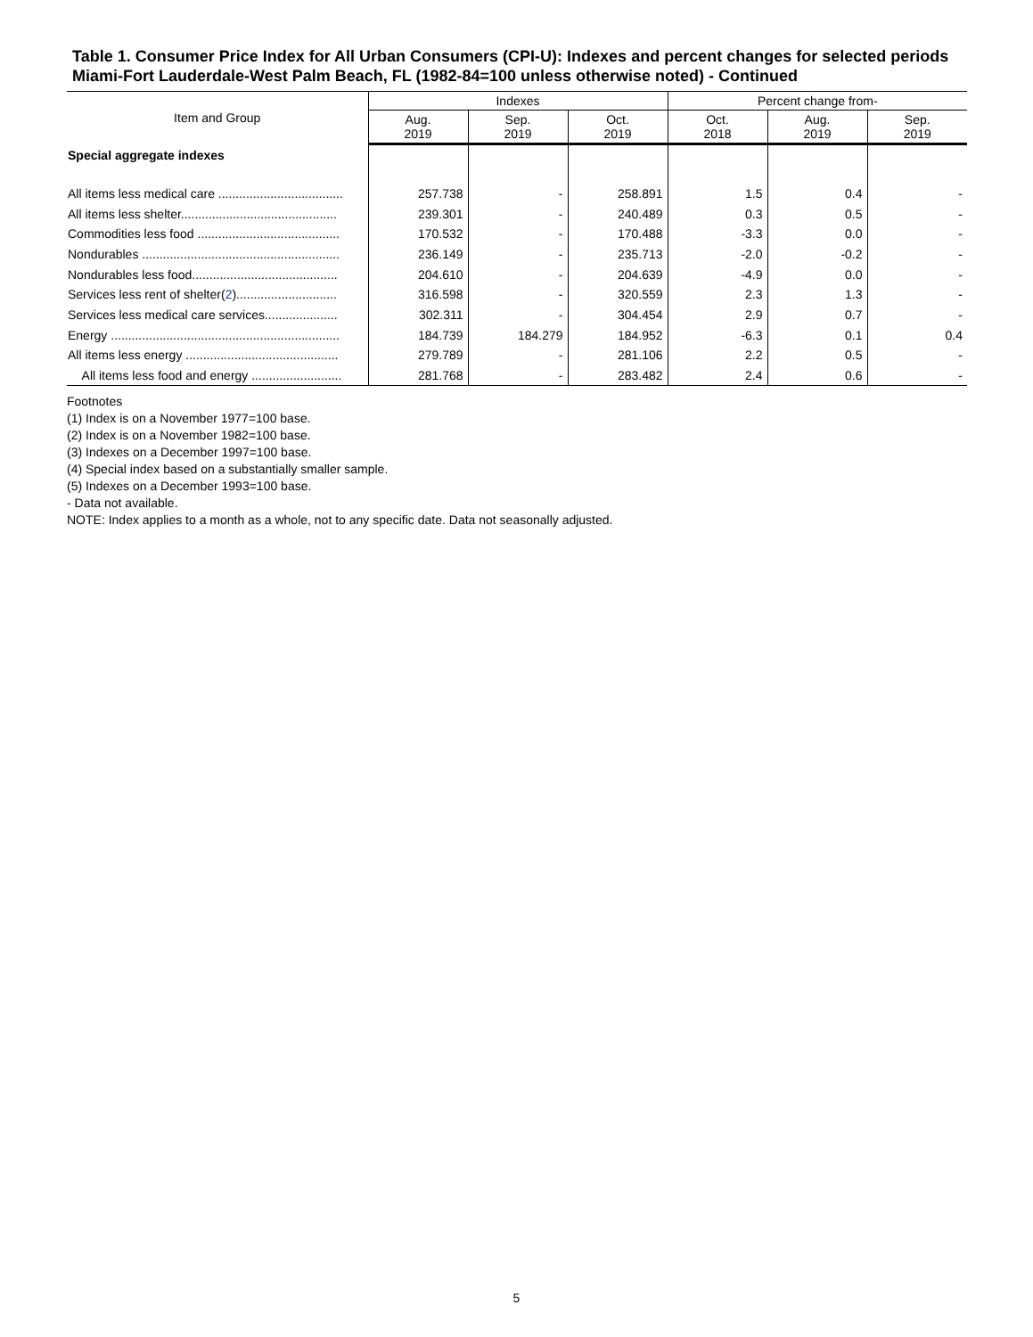Table 1. Consumer Price Index for All Urban Consumers (CPI-U): Indexes and percent changes for selected periods Miami-Fort Lauderdale-West Palm Beach, FL (1982-84=100 unless otherwise noted) - Continued
| Item and Group | Indexes | | | Percent change from- | | |
| --- | --- | --- | --- | --- | --- | --- |
| | Aug. 2019 | Sep. 2019 | Oct. 2019 | Oct. 2018 | Aug. 2019 | Sep. 2019 |
| Special aggregate indexes | | | | | | |
| All items less medical care .................................... | 257.738 | - | 258.891 | 1.5 | 0.4 | - |
| All items less shelter............................................. | 239.301 | - | 240.489 | 0.3 | 0.5 | - |
| Commodities less food ......................................... | 170.532 | - | 170.488 | -3.3 | 0.0 | - |
| Nondurables ......................................................... | 236.149 | - | 235.713 | -2.0 | -0.2 | - |
| Nondurables less food.......................................... | 204.610 | - | 204.639 | -4.9 | 0.0 | - |
| Services less rent of shelter( 2 )............................. | 316.598 | - | 320.559 | 2.3 | 1.3 | - |
| Services less medical care services..................... | 302.311 | - | 304.454 | 2.9 | 0.7 | - |
| Energy .................................................................. | 184.739 | 184.279 | 184.952 | -6.3 | 0.1 | 0.4 |
| All items less energy ............................................ | 279.789 | - | 281.106 | 2.2 | 0.5 | - |
| All items less food and energy .......................... | 281.768 | - | 283.482 | 2.4 | 0.6 | - |
Footnotes
(1) Index is on a November 1977=100 base.
(2) Index is on a November 1982=100 base.
(3) Indexes on a December 1997=100 base.
(4) Special index based on a substantially smaller sample.
(5) Indexes on a December 1993=100 base.
- Data not available.
NOTE: Index applies to a month as a whole, not to any specific date. Data not seasonally adjusted.
5